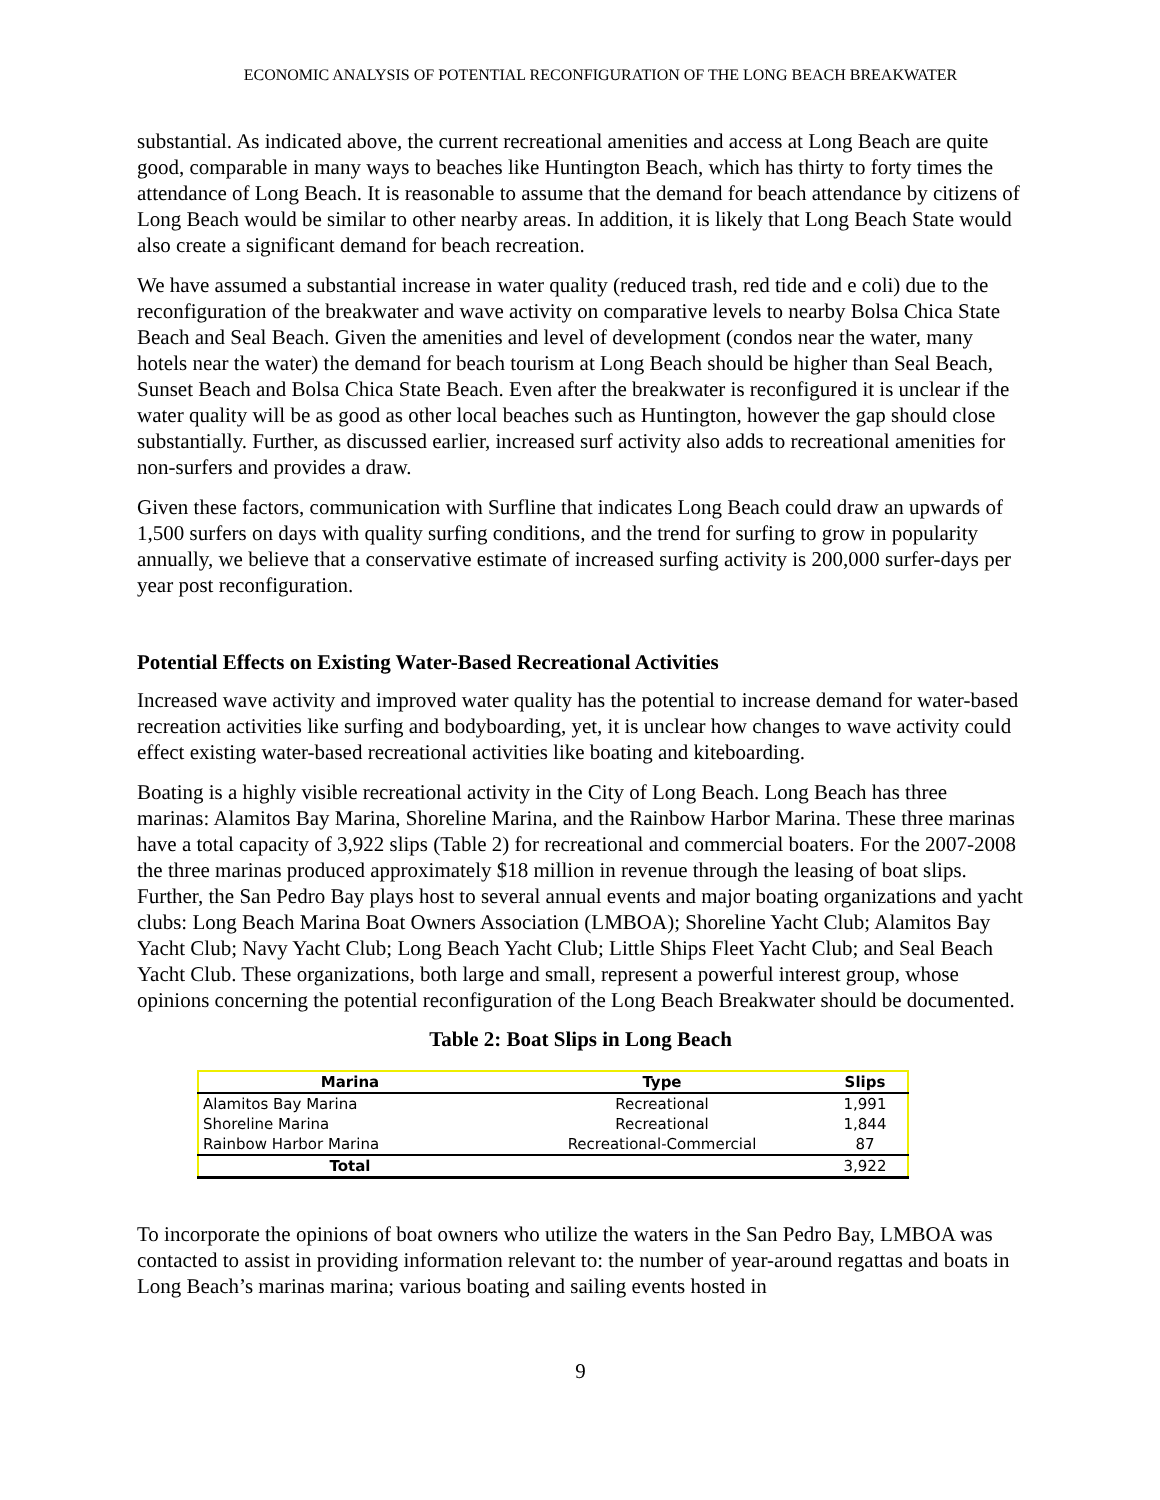ECONOMIC ANALYSIS OF POTENTIAL RECONFIGURATION OF THE LONG BEACH BREAKWATER
substantial. As indicated above, the current recreational amenities and access at Long Beach are quite good, comparable in many ways to beaches like Huntington Beach, which has thirty to forty times the attendance of Long Beach. It is reasonable to assume that the demand for beach attendance by citizens of Long Beach would be similar to other nearby areas. In addition, it is likely that Long Beach State would also create a significant demand for beach recreation.
We have assumed a substantial increase in water quality (reduced trash, red tide and e coli) due to the reconfiguration of the breakwater and wave activity on comparative levels to nearby Bolsa Chica State Beach and Seal Beach. Given the amenities and level of development (condos near the water, many hotels near the water) the demand for beach tourism at Long Beach should be higher than Seal Beach, Sunset Beach and Bolsa Chica State Beach. Even after the breakwater is reconfigured it is unclear if the water quality will be as good as other local beaches such as Huntington, however the gap should close substantially. Further, as discussed earlier, increased surf activity also adds to recreational amenities for non-surfers and provides a draw.
Given these factors, communication with Surfline that indicates Long Beach could draw an upwards of 1,500 surfers on days with quality surfing conditions, and the trend for surfing to grow in popularity annually, we believe that a conservative estimate of increased surfing activity is 200,000 surfer-days per year post reconfiguration.
Potential Effects on Existing Water-Based Recreational Activities
Increased wave activity and improved water quality has the potential to increase demand for water-based recreation activities like surfing and bodyboarding, yet, it is unclear how changes to wave activity could effect existing water-based recreational activities like boating and kiteboarding.
Boating is a highly visible recreational activity in the City of Long Beach. Long Beach has three marinas: Alamitos Bay Marina, Shoreline Marina, and the Rainbow Harbor Marina. These three marinas have a total capacity of 3,922 slips (Table 2) for recreational and commercial boaters. For the 2007-2008 the three marinas produced approximately $18 million in revenue through the leasing of boat slips. Further, the San Pedro Bay plays host to several annual events and major boating organizations and yacht clubs: Long Beach Marina Boat Owners Association (LMBOA); Shoreline Yacht Club; Alamitos Bay Yacht Club; Navy Yacht Club; Long Beach Yacht Club; Little Ships Fleet Yacht Club; and Seal Beach Yacht Club. These organizations, both large and small, represent a powerful interest group, whose opinions concerning the potential reconfiguration of the Long Beach Breakwater should be documented.
Table 2: Boat Slips in Long Beach
| Marina | Type | Slips |
| --- | --- | --- |
| Alamitos Bay Marina | Recreational | 1,991 |
| Shoreline Marina | Recreational | 1,844 |
| Rainbow Harbor Marina | Recreational-Commercial | 87 |
| Total | | 3,922 |
To incorporate the opinions of boat owners who utilize the waters in the San Pedro Bay, LMBOA was contacted to assist in providing information relevant to: the number of year-around regattas and boats in Long Beach’s marinas marina; various boating and sailing events hosted in
9